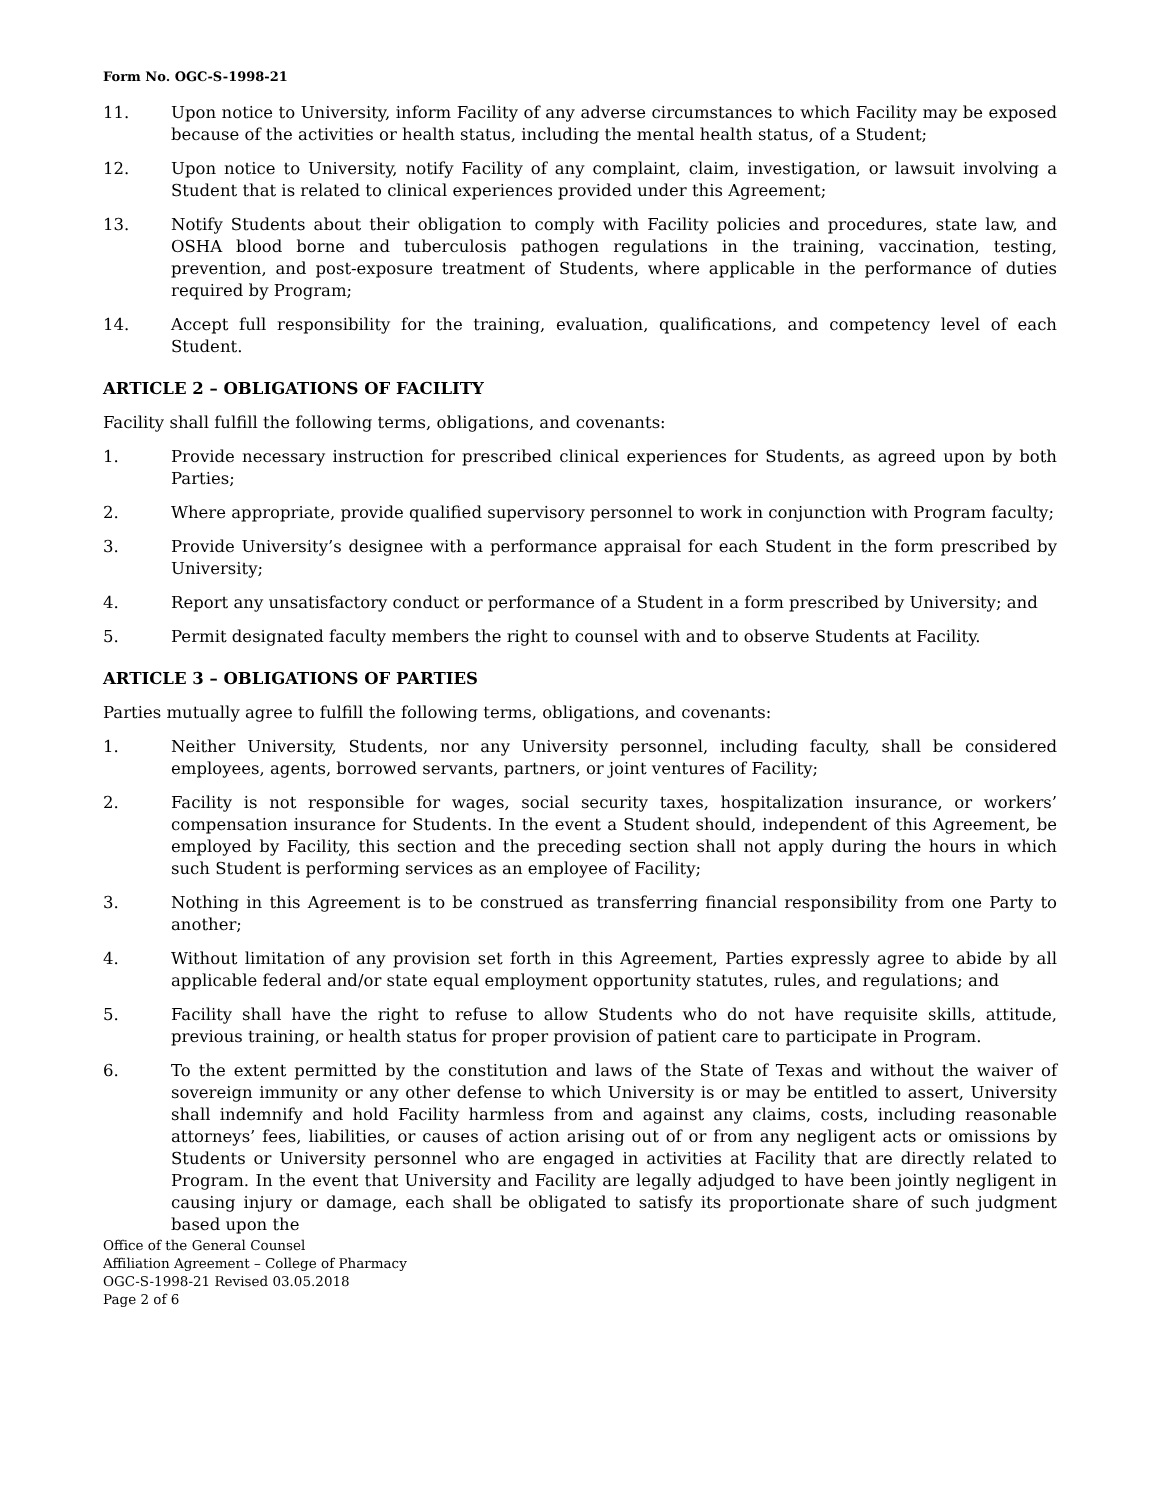Form No. OGC-S-1998-21
11. Upon notice to University, inform Facility of any adverse circumstances to which Facility may be exposed because of the activities or health status, including the mental health status, of a Student;
12. Upon notice to University, notify Facility of any complaint, claim, investigation, or lawsuit involving a Student that is related to clinical experiences provided under this Agreement;
13. Notify Students about their obligation to comply with Facility policies and procedures, state law, and OSHA blood borne and tuberculosis pathogen regulations in the training, vaccination, testing, prevention, and post-exposure treatment of Students, where applicable in the performance of duties required by Program;
14. Accept full responsibility for the training, evaluation, qualifications, and competency level of each Student.
ARTICLE 2 – OBLIGATIONS OF FACILITY
Facility shall fulfill the following terms, obligations, and covenants:
1. Provide necessary instruction for prescribed clinical experiences for Students, as agreed upon by both Parties;
2. Where appropriate, provide qualified supervisory personnel to work in conjunction with Program faculty;
3. Provide University’s designee with a performance appraisal for each Student in the form prescribed by University;
4. Report any unsatisfactory conduct or performance of a Student in a form prescribed by University; and
5. Permit designated faculty members the right to counsel with and to observe Students at Facility.
ARTICLE 3 – OBLIGATIONS OF PARTIES
Parties mutually agree to fulfill the following terms, obligations, and covenants:
1. Neither University, Students, nor any University personnel, including faculty, shall be considered employees, agents, borrowed servants, partners, or joint ventures of Facility;
2. Facility is not responsible for wages, social security taxes, hospitalization insurance, or workers’ compensation insurance for Students. In the event a Student should, independent of this Agreement, be employed by Facility, this section and the preceding section shall not apply during the hours in which such Student is performing services as an employee of Facility;
3. Nothing in this Agreement is to be construed as transferring financial responsibility from one Party to another;
4. Without limitation of any provision set forth in this Agreement, Parties expressly agree to abide by all applicable federal and/or state equal employment opportunity statutes, rules, and regulations; and
5. Facility shall have the right to refuse to allow Students who do not have requisite skills, attitude, previous training, or health status for proper provision of patient care to participate in Program.
6. To the extent permitted by the constitution and laws of the State of Texas and without the waiver of sovereign immunity or any other defense to which University is or may be entitled to assert, University shall indemnify and hold Facility harmless from and against any claims, costs, including reasonable attorneys’ fees, liabilities, or causes of action arising out of or from any negligent acts or omissions by Students or University personnel who are engaged in activities at Facility that are directly related to Program. In the event that University and Facility are legally adjudged to have been jointly negligent in causing injury or damage, each shall be obligated to satisfy its proportionate share of such judgment based upon the
Office of the General Counsel
Affiliation Agreement – College of Pharmacy
OGC-S-1998-21 Revised 03.05.2018
Page 2 of 6